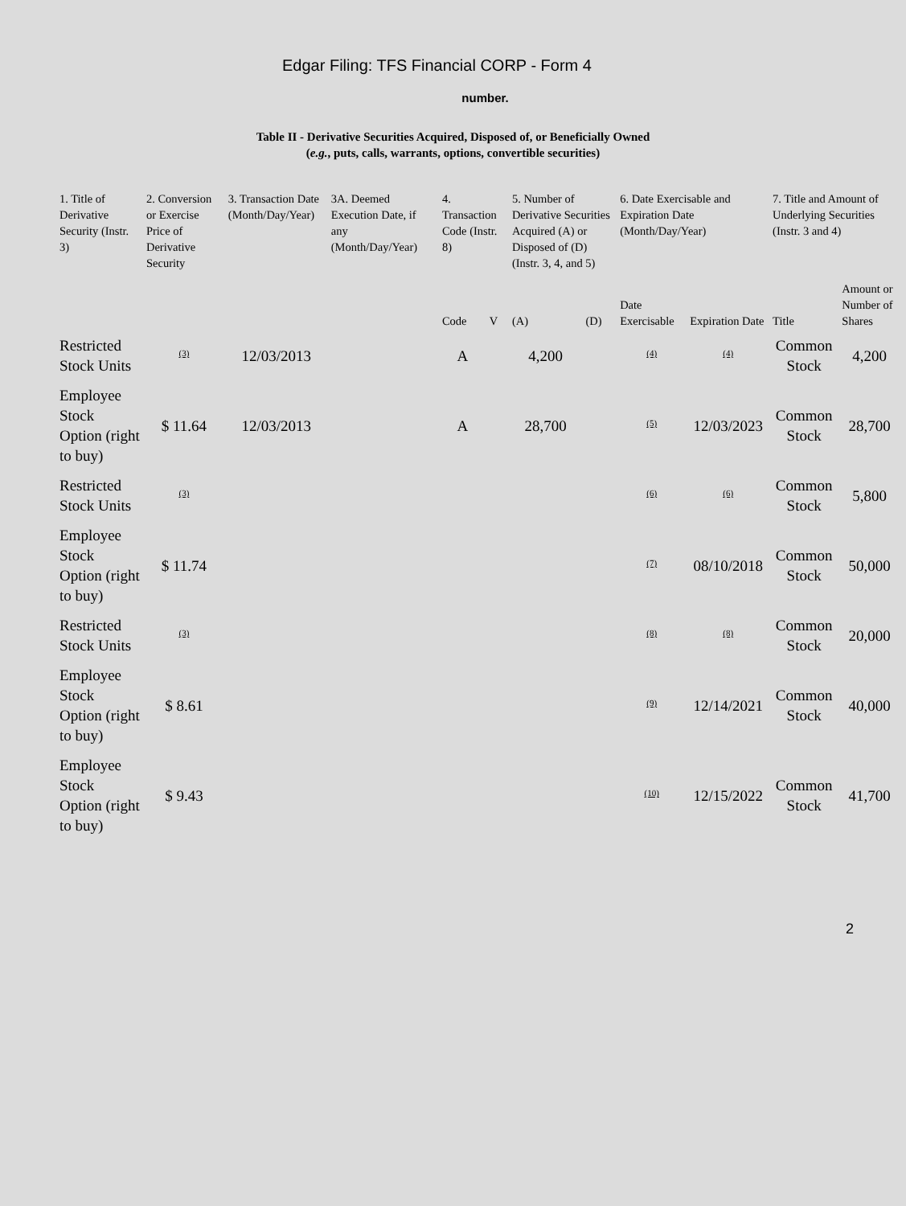Edgar Filing: TFS Financial CORP - Form 4
number.
Table II - Derivative Securities Acquired, Disposed of, or Beneficially Owned
(e.g., puts, calls, warrants, options, convertible securities)
| 1. Title of Derivative Security (Instr. 3) | 2. Conversion or Exercise Price of Derivative Security | 3. Transaction Date (Month/Day/Year) | 3A. Deemed Execution Date, if any (Month/Day/Year) | 4. Transaction Code (Instr. 8) | | 5. Number of Derivative Securities Acquired (A) or Disposed of (D) (Instr. 3, 4, and 5) | | 6. Date Exercisable and Expiration Date (Month/Day/Year) | | 7. Title and Amount of Underlying Securities (Instr. 3 and 4) | |
| --- | --- | --- | --- | --- | --- | --- | --- | --- | --- | --- | --- |
| | | | | Code | V | (A) | (D) | Date Exercisable | Expiration Date | Title | Amount or Number of Shares |
| Restricted Stock Units | <sup>(3)</sup> | 12/03/2013 | | A | | 4,200 | | <sup>(4)</sup> | <sup>(4)</sup> | Common Stock | 4,200 |
| Employee Stock Option (right to buy) | $ 11.64 | 12/03/2013 | | A | | 28,700 | | <sup>(5)</sup> | 12/03/2023 | Common Stock | 28,700 |
| Restricted Stock Units | <sup>(3)</sup> | | | | | | | <sup>(6)</sup> | <sup>(6)</sup> | Common Stock | 5,800 |
| Employee Stock Option (right to buy) | $ 11.74 | | | | | | | <sup>(7)</sup> | 08/10/2018 | Common Stock | 50,000 |
| Restricted Stock Units | <sup>(3)</sup> | | | | | | | <sup>(8)</sup> | <sup>(8)</sup> | Common Stock | 20,000 |
| Employee Stock Option (right to buy) | $ 8.61 | | | | | | | <sup>(9)</sup> | 12/14/2021 | Common Stock | 40,000 |
| Employee Stock Option (right to buy) | $ 9.43 | | | | | | | <sup>(10)</sup> | 12/15/2022 | Common Stock | 41,700 |
2